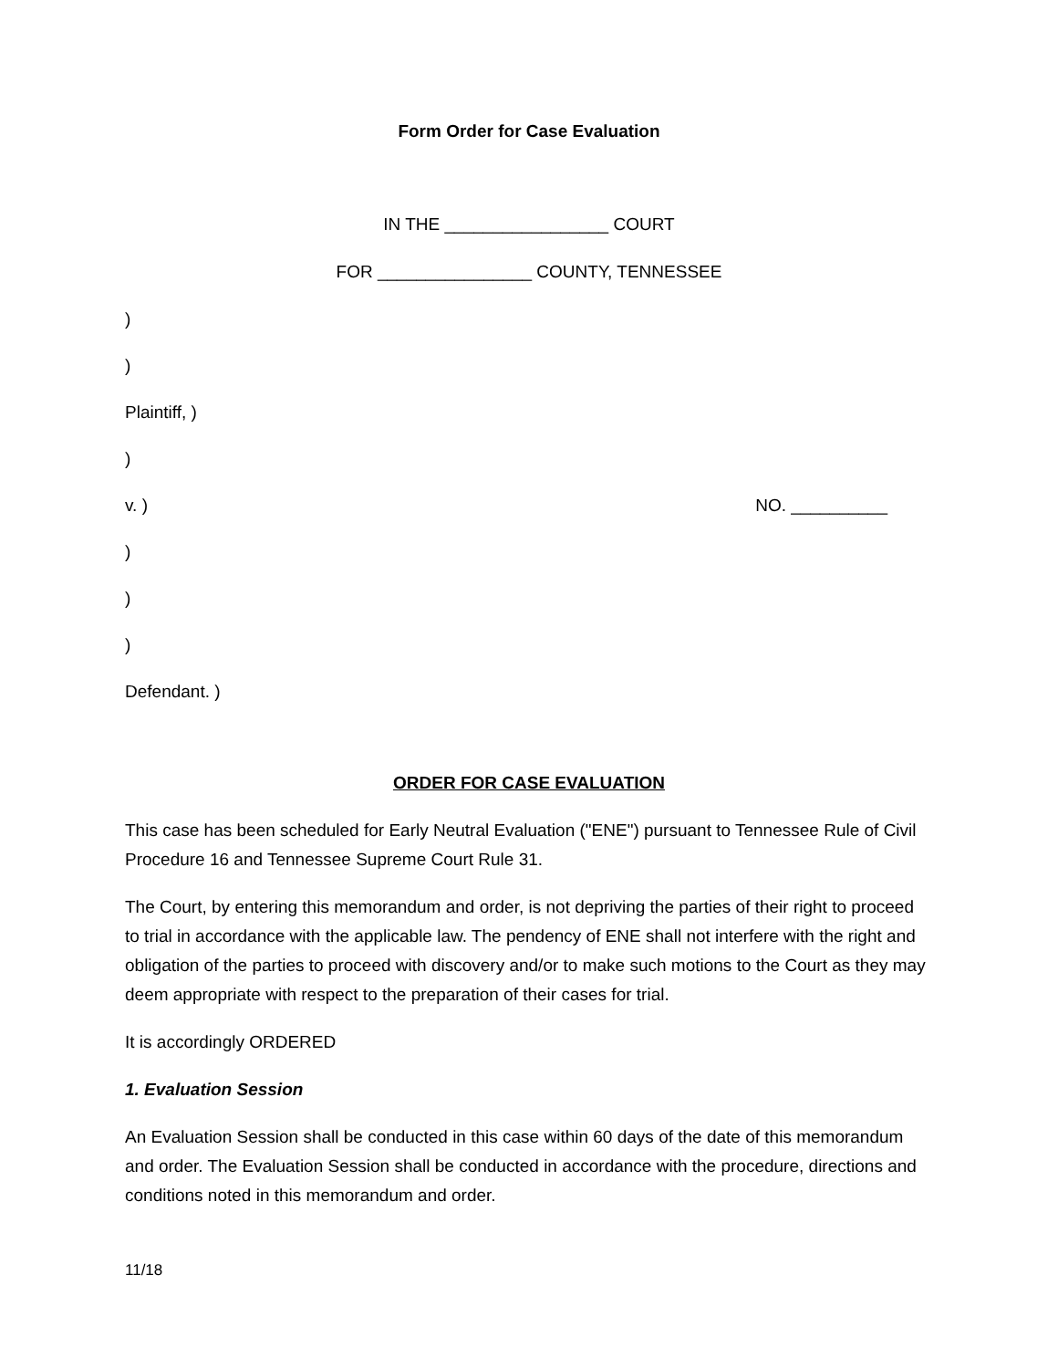Form Order for Case Evaluation
IN THE _________________ COURT
FOR ________________ COUNTY, TENNESSEE
)
)
Plaintiff, )
)
v. ) NO. __________
)
)
)
Defendant. )
ORDER FOR CASE EVALUATION
This case has been scheduled for Early Neutral Evaluation ("ENE") pursuant to Tennessee Rule of Civil Procedure 16 and Tennessee Supreme Court Rule 31.
The Court, by entering this memorandum and order, is not depriving the parties of their right to proceed to trial in accordance with the applicable law. The pendency of ENE shall not interfere with the right and obligation of the parties to proceed with discovery and/or to make such motions to the Court as they may deem appropriate with respect to the preparation of their cases for trial.
It is accordingly ORDERED
1. Evaluation Session
An Evaluation Session shall be conducted in this case within 60 days of the date of this memorandum and order. The Evaluation Session shall be conducted in accordance with the procedure, directions and conditions noted in this memorandum and order.
11/18